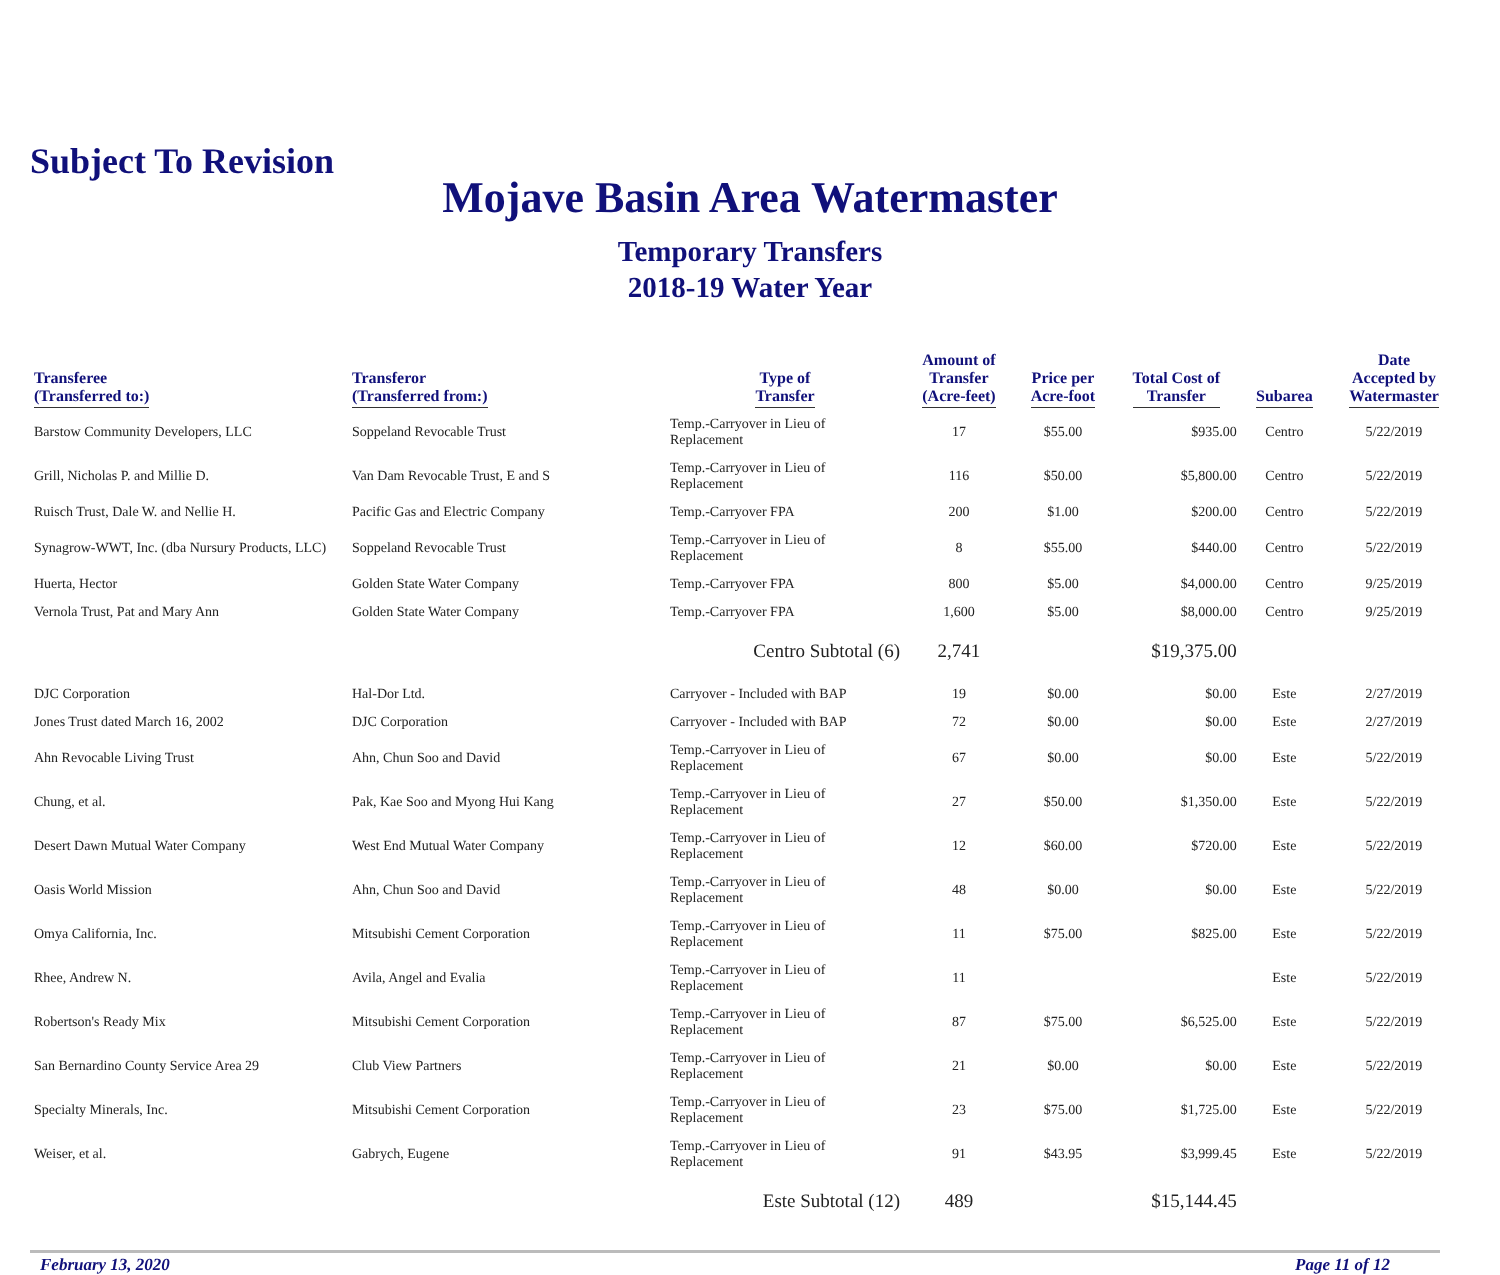Subject To Revision
Mojave Basin Area Watermaster
Temporary Transfers
2018-19 Water Year
| Transferee (Transferred to:) | Transferor (Transferred from:) | Type of Transfer | Amount of Transfer (Acre-feet) | Price per Acre-foot | Total Cost of Transfer | Subarea | Date Accepted by Watermaster |
| --- | --- | --- | --- | --- | --- | --- | --- |
| Barstow Community Developers, LLC | Soppeland Revocable Trust | Temp.-Carryover in Lieu of Replacement | 17 | $55.00 | $935.00 | Centro | 5/22/2019 |
| Grill, Nicholas P. and Millie D. | Van Dam Revocable Trust, E and S | Temp.-Carryover in Lieu of Replacement | 116 | $50.00 | $5,800.00 | Centro | 5/22/2019 |
| Ruisch Trust, Dale W. and Nellie H. | Pacific Gas and Electric Company | Temp.-Carryover FPA | 200 | $1.00 | $200.00 | Centro | 5/22/2019 |
| Synagrow-WWT, Inc. (dba Nursury Products, LLC) | Soppeland Revocable Trust | Temp.-Carryover in Lieu of Replacement | 8 | $55.00 | $440.00 | Centro | 5/22/2019 |
| Huerta, Hector | Golden State Water Company | Temp.-Carryover FPA | 800 | $5.00 | $4,000.00 | Centro | 9/25/2019 |
| Vernola Trust, Pat and Mary Ann | Golden State Water Company | Temp.-Carryover FPA | 1,600 | $5.00 | $8,000.00 | Centro | 9/25/2019 |
| | | Centro Subtotal (6) | 2,741 | | $19,375.00 | | |
| DJC Corporation | Hal-Dor Ltd. | Carryover - Included with BAP | 19 | $0.00 | $0.00 | Este | 2/27/2019 |
| Jones Trust dated March 16, 2002 | DJC Corporation | Carryover - Included with BAP | 72 | $0.00 | $0.00 | Este | 2/27/2019 |
| Ahn Revocable Living Trust | Ahn, Chun Soo and David | Temp.-Carryover in Lieu of Replacement | 67 | $0.00 | $0.00 | Este | 5/22/2019 |
| Chung, et al. | Pak, Kae Soo and Myong Hui Kang | Temp.-Carryover in Lieu of Replacement | 27 | $50.00 | $1,350.00 | Este | 5/22/2019 |
| Desert Dawn Mutual Water Company | West End Mutual Water Company | Temp.-Carryover in Lieu of Replacement | 12 | $60.00 | $720.00 | Este | 5/22/2019 |
| Oasis World Mission | Ahn, Chun Soo and David | Temp.-Carryover in Lieu of Replacement | 48 | $0.00 | $0.00 | Este | 5/22/2019 |
| Omya California, Inc. | Mitsubishi Cement Corporation | Temp.-Carryover in Lieu of Replacement | 11 | $75.00 | $825.00 | Este | 5/22/2019 |
| Rhee, Andrew N. | Avila, Angel and Evalia | Temp.-Carryover in Lieu of Replacement | 11 | | | Este | 5/22/2019 |
| Robertson's Ready Mix | Mitsubishi Cement Corporation | Temp.-Carryover in Lieu of Replacement | 87 | $75.00 | $6,525.00 | Este | 5/22/2019 |
| San Bernardino County Service Area 29 | Club View Partners | Temp.-Carryover in Lieu of Replacement | 21 | $0.00 | $0.00 | Este | 5/22/2019 |
| Specialty Minerals, Inc. | Mitsubishi Cement Corporation | Temp.-Carryover in Lieu of Replacement | 23 | $75.00 | $1,725.00 | Este | 5/22/2019 |
| Weiser, et al. | Gabrych, Eugene | Temp.-Carryover in Lieu of Replacement | 91 | $43.95 | $3,999.45 | Este | 5/22/2019 |
| | | Este Subtotal (12) | 489 | | $15,144.45 | | |
February 13, 2020 Page 11 of 12